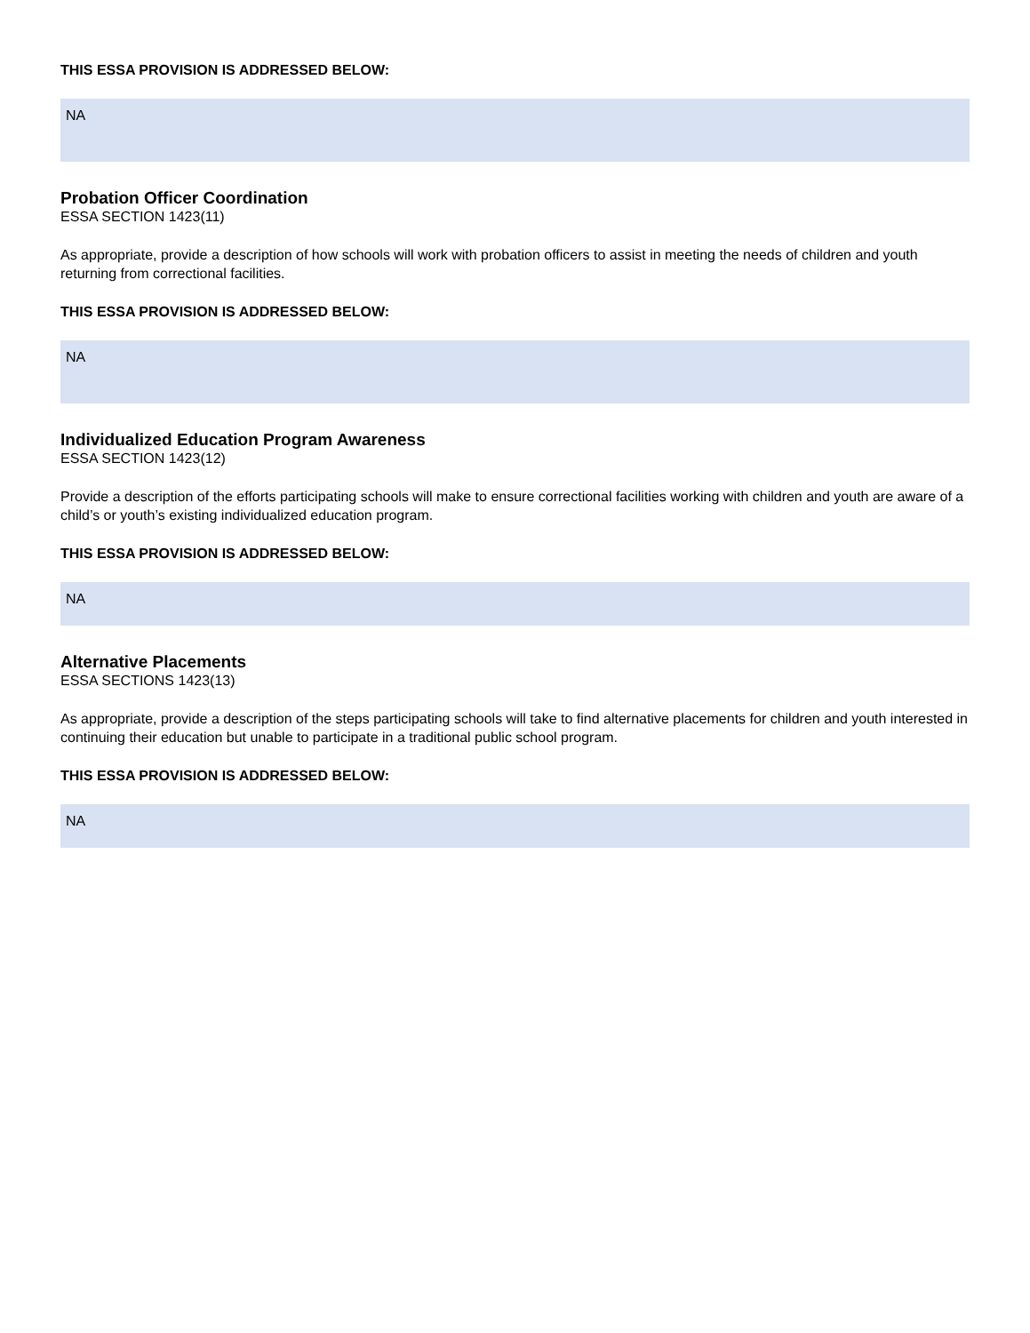THIS ESSA PROVISION IS ADDRESSED BELOW:
NA
Probation Officer Coordination
ESSA SECTION 1423(11)
As appropriate, provide a description of how schools will work with probation officers to assist in meeting the needs of children and youth returning from correctional facilities.
THIS ESSA PROVISION IS ADDRESSED BELOW:
NA
Individualized Education Program Awareness
ESSA SECTION 1423(12)
Provide a description of the efforts participating schools will make to ensure correctional facilities working with children and youth are aware of a child’s or youth’s existing individualized education program.
THIS ESSA PROVISION IS ADDRESSED BELOW:
NA
Alternative Placements
ESSA SECTIONS 1423(13)
As appropriate, provide a description of the steps participating schools will take to find alternative placements for children and youth interested in continuing their education but unable to participate in a traditional public school program.
THIS ESSA PROVISION IS ADDRESSED BELOW:
NA